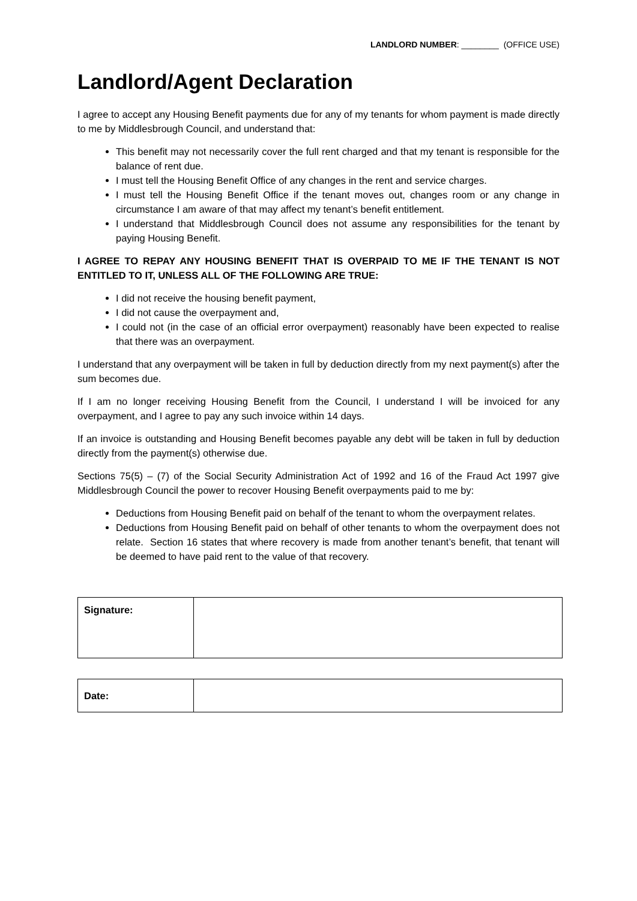LANDLORD NUMBER: ________ (OFFICE USE)
Landlord/Agent Declaration
I agree to accept any Housing Benefit payments due for any of my tenants for whom payment is made directly to me by Middlesbrough Council, and understand that:
This benefit may not necessarily cover the full rent charged and that my tenant is responsible for the balance of rent due.
I must tell the Housing Benefit Office of any changes in the rent and service charges.
I must tell the Housing Benefit Office if the tenant moves out, changes room or any change in circumstance I am aware of that may affect my tenant’s benefit entitlement.
I understand that Middlesbrough Council does not assume any responsibilities for the tenant by paying Housing Benefit.
I AGREE TO REPAY ANY HOUSING BENEFIT THAT IS OVERPAID TO ME IF THE TENANT IS NOT ENTITLED TO IT, UNLESS ALL OF THE FOLLOWING ARE TRUE:
I did not receive the housing benefit payment,
I did not cause the overpayment and,
I could not (in the case of an official error overpayment) reasonably have been expected to realise that there was an overpayment.
I understand that any overpayment will be taken in full by deduction directly from my next payment(s) after the sum becomes due.
If I am no longer receiving Housing Benefit from the Council, I understand I will be invoiced for any overpayment, and I agree to pay any such invoice within 14 days.
If an invoice is outstanding and Housing Benefit becomes payable any debt will be taken in full by deduction directly from the payment(s) otherwise due.
Sections 75(5) – (7) of the Social Security Administration Act of 1992 and 16 of the Fraud Act 1997 give Middlesbrough Council the power to recover Housing Benefit overpayments paid to me by:
Deductions from Housing Benefit paid on behalf of the tenant to whom the overpayment relates.
Deductions from Housing Benefit paid on behalf of other tenants to whom the overpayment does not relate. Section 16 states that where recovery is made from another tenant’s benefit, that tenant will be deemed to have paid rent to the value of that recovery.
| Signature: | |
| Date: | |